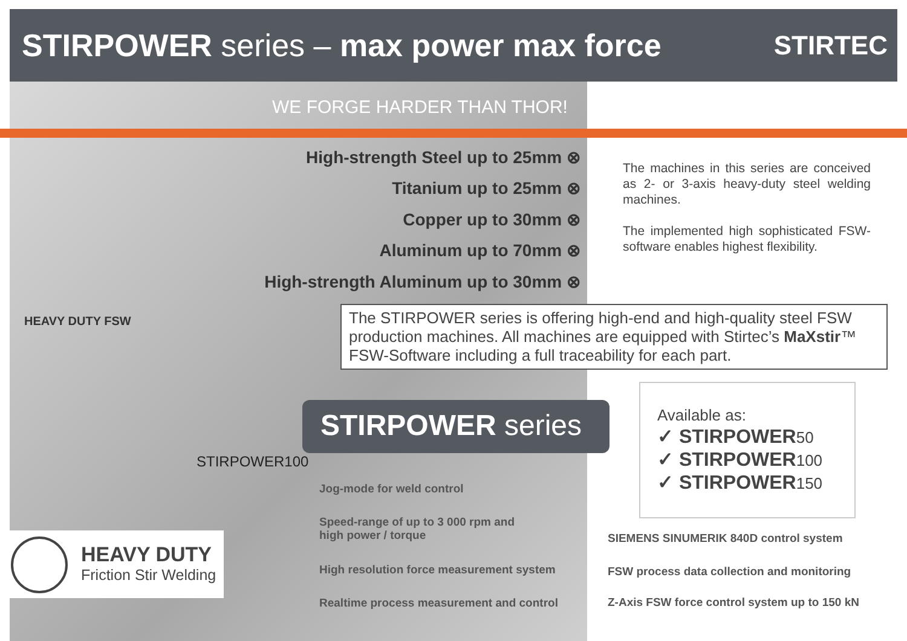STIRPOWER series – max power max force STIRTEC
WE FORGE HARDER THAN THOR!
High-strength Steel up to 25mm ⊗
Titanium up to 25mm ⊗
Copper up to 30mm ⊗
Aluminum up to 70mm ⊗
High-strength Aluminum up to 30mm ⊗
The machines in this series are conceived as 2- or 3-axis heavy-duty steel welding machines.
The implemented high sophisticated FSW- software enables highest flexibility.
The STIRPOWER series is offering high-end and high-quality steel FSW production machines. All machines are equipped with Stirtec’s MaXstir™ FSW-Software including a full traceability for each part.
STIRPOWER series
HEAVY DUTY FSW
STIRPOWER100
Jog-mode for weld control
Speed-range of up to 3 000 rpm and
high power / torque
High resolution force measurement system
Realtime process measurement and control
Available as:
✓ STIRPOWER50
✓ STIRPOWER100
✓ STIRPOWER150
SIEMENS SINUMERIK 840D control system
FSW process data collection and monitoring
Z-Axis FSW force control system up to 150 kN
HEAVY DUTY
Friction Stir Welding